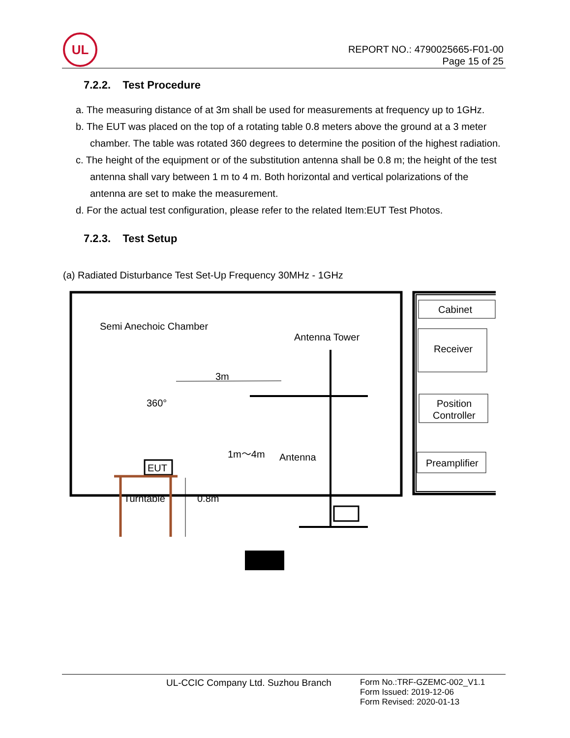UL
REPORT NO.: 4790025665-F01-00
Page 15 of 25
7.2.2. Test Procedure
a. The measuring distance of at 3m shall be used for measurements at frequency up to 1GHz.
b. The EUT was placed on the top of a rotating table 0.8 meters above the ground at a 3 meter chamber. The table was rotated 360 degrees to determine the position of the highest radiation.
c. The height of the equipment or of the substitution antenna shall be 0.8 m; the height of the test antenna shall vary between 1 m to 4 m. Both horizontal and vertical polarizations of the antenna are set to make the measurement.
d. For the actual test configuration, please refer to the related Item:EUT Test Photos.
7.2.3. Test Setup
(a) Radiated Disturbance Test Set-Up Frequency 30MHz - 1GHz
Cabinet
Receiver
Position
Controller
Preamplifier
Semi Anechoic Chamber
Antenna Tower
3m
360°
1m～4m
Antenna
EUT
Turntable
0.8m
UL-CCIC Company Ltd. Suzhou Branch
Form No.:TRF-GZEMC-002_V1.1
Form Issued: 2019-12-06
Form Revised: 2020-01-13